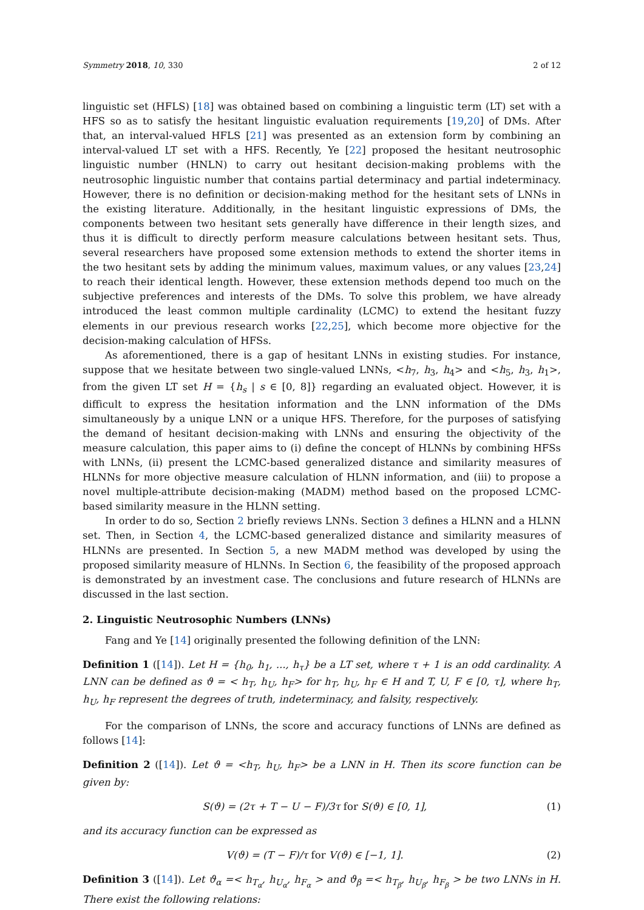Symmetry 2018, 10, 330 2 of 12
linguistic set (HFLS) [18] was obtained based on combining a linguistic term (LT) set with a HFS so as to satisfy the hesitant linguistic evaluation requirements [19,20] of DMs. After that, an interval-valued HFLS [21] was presented as an extension form by combining an interval-valued LT set with a HFS. Recently, Ye [22] proposed the hesitant neutrosophic linguistic number (HNLN) to carry out hesitant decision-making problems with the neutrosophic linguistic number that contains partial determinacy and partial indeterminacy. However, there is no definition or decision-making method for the hesitant sets of LNNs in the existing literature. Additionally, in the hesitant linguistic expressions of DMs, the components between two hesitant sets generally have difference in their length sizes, and thus it is difficult to directly perform measure calculations between hesitant sets. Thus, several researchers have proposed some extension methods to extend the shorter items in the two hesitant sets by adding the minimum values, maximum values, or any values [23,24] to reach their identical length. However, these extension methods depend too much on the subjective preferences and interests of the DMs. To solve this problem, we have already introduced the least common multiple cardinality (LCMC) to extend the hesitant fuzzy elements in our previous research works [22,25], which become more objective for the decision-making calculation of HFSs.
As aforementioned, there is a gap of hesitant LNNs in existing studies. For instance, suppose that we hesitate between two single-valued LNNs, <h<sub>7</sub>, h<sub>3</sub>, h<sub>4</sub>> and <h<sub>5</sub>, h<sub>3</sub>, h<sub>1</sub>>, from the given LT set H = {h<sub>s</sub> | s ∈ [0, 8]} regarding an evaluated object. However, it is difficult to express the hesitation information and the LNN information of the DMs simultaneously by a unique LNN or a unique HFS. Therefore, for the purposes of satisfying the demand of hesitant decision-making with LNNs and ensuring the objectivity of the measure calculation, this paper aims to (i) define the concept of HLNNs by combining HFSs with LNNs, (ii) present the LCMC-based generalized distance and similarity measures of HLNNs for more objective measure calculation of HLNN information, and (iii) to propose a novel multiple-attribute decision-making (MADM) method based on the proposed LCMC-based similarity measure in the HLNN setting.
In order to do so, Section 2 briefly reviews LNNs. Section 3 defines a HLNN and a HLNN set. Then, in Section 4, the LCMC-based generalized distance and similarity measures of HLNNs are presented. In Section 5, a new MADM method was developed by using the proposed similarity measure of HLNNs. In Section 6, the feasibility of the proposed approach is demonstrated by an investment case. The conclusions and future research of HLNNs are discussed in the last section.
2. Linguistic Neutrosophic Numbers (LNNs)
Fang and Ye [14] originally presented the following definition of the LNN:
Definition 1 ([14]). Let H = {h<sub>0</sub>, h<sub>1</sub>, ..., h<sub>τ</sub>} be a LT set, where τ + 1 is an odd cardinality. A LNN can be defined as ϑ = < h<sub>T</sub>, h<sub>U</sub>, h<sub>F</sub>> for h<sub>T</sub>, h<sub>U</sub>, h<sub>F</sub> ∈ H and T, U, F ∈ [0, τ], where h<sub>T</sub>, h<sub>U</sub>, h<sub>F</sub> represent the degrees of truth, indeterminacy, and falsity, respectively.
For the comparison of LNNs, the score and accuracy functions of LNNs are defined as follows [14]:
Definition 2 ([14]). Let ϑ = <h<sub>T</sub>, h<sub>U</sub>, h<sub>F</sub>> be a LNN in H. Then its score function can be given by:
S(ϑ) = (2τ + T − U − F)/3τ for S(ϑ) ∈ [0, 1], (1)
and its accuracy function can be expressed as
V(ϑ) = (T − F)/τ for V(ϑ) ∈ [−1, 1]. (2)
Definition 3 ([14]). Let ϑ<sub>α</sub> =< h<sub>T<sub>α</sub></sub>, h<sub>U<sub>α</sub></sub>, h<sub>F<sub>α</sub></sub> > and ϑ<sub>β</sub> =< h<sub>T<sub>β</sub></sub>, h<sub>U<sub>β</sub></sub>, h<sub>F<sub>β</sub></sub> > be two LNNs in H. There exist the following relations: